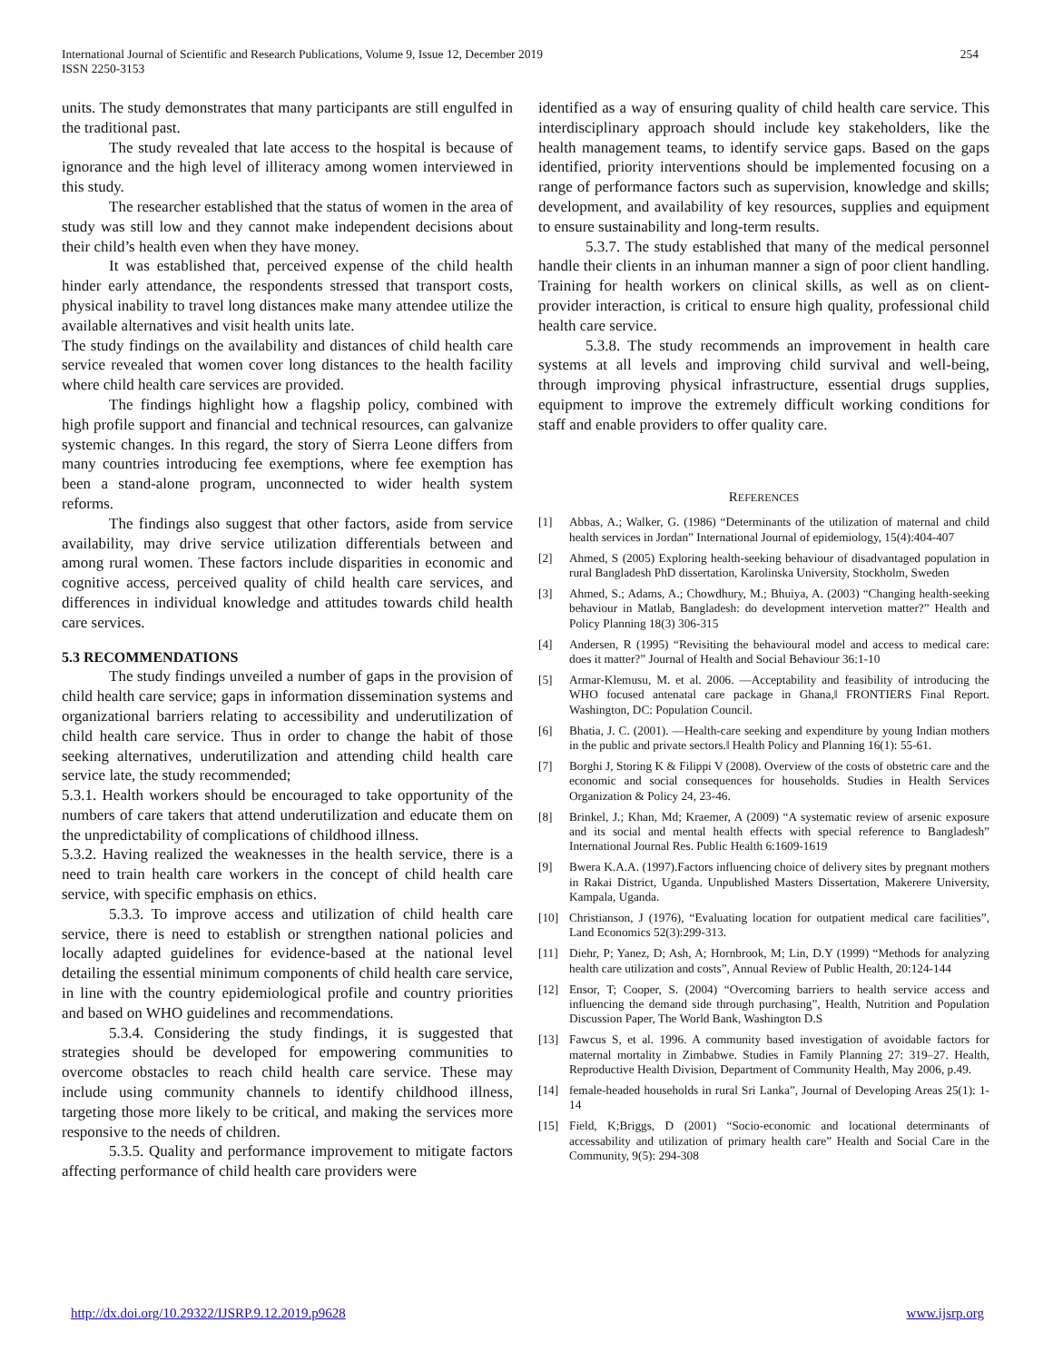International Journal of Scientific and Research Publications, Volume 9, Issue 12, December 2019
ISSN 2250-3153
254
units. The study demonstrates that many participants are still engulfed in the traditional past.
The study revealed that late access to the hospital is because of ignorance and the high level of illiteracy among women interviewed in this study.
The researcher established that the status of women in the area of study was still low and they cannot make independent decisions about their child’s health even when they have money.
It was established that, perceived expense of the child health hinder early attendance, the respondents stressed that transport costs, physical inability to travel long distances make many attendee utilize the available alternatives and visit health units late.
The study findings on the availability and distances of child health care service revealed that women cover long distances to the health facility where child health care services are provided.
The findings highlight how a flagship policy, combined with high profile support and financial and technical resources, can galvanize systemic changes. In this regard, the story of Sierra Leone differs from many countries introducing fee exemptions, where fee exemption has been a stand-alone program, unconnected to wider health system reforms.
The findings also suggest that other factors, aside from service availability, may drive service utilization differentials between and among rural women. These factors include disparities in economic and cognitive access, perceived quality of child health care services, and differences in individual knowledge and attitudes towards child health care services.
5.3 RECOMMENDATIONS
The study findings unveiled a number of gaps in the provision of child health care service; gaps in information dissemination systems and organizational barriers relating to accessibility and underutilization of child health care service. Thus in order to change the habit of those seeking alternatives, underutilization and attending child health care service late, the study recommended;
5.3.1. Health workers should be encouraged to take opportunity of the numbers of care takers that attend underutilization and educate them on the unpredictability of complications of childhood illness.
5.3.2. Having realized the weaknesses in the health service, there is a need to train health care workers in the concept of child health care service, with specific emphasis on ethics.
5.3.3. To improve access and utilization of child health care service, there is need to establish or strengthen national policies and locally adapted guidelines for evidence-based at the national level detailing the essential minimum components of child health care service, in line with the country epidemiological profile and country priorities and based on WHO guidelines and recommendations.
5.3.4. Considering the study findings, it is suggested that strategies should be developed for empowering communities to overcome obstacles to reach child health care service. These may include using community channels to identify childhood illness, targeting those more likely to be critical, and making the services more responsive to the needs of children.
5.3.5. Quality and performance improvement to mitigate factors affecting performance of child health care providers were
identified as a way of ensuring quality of child health care service. This interdisciplinary approach should include key stakeholders, like the health management teams, to identify service gaps. Based on the gaps identified, priority interventions should be implemented focusing on a range of performance factors such as supervision, knowledge and skills; development, and availability of key resources, supplies and equipment to ensure sustainability and long-term results.
5.3.7. The study established that many of the medical personnel handle their clients in an inhuman manner a sign of poor client handling. Training for health workers on clinical skills, as well as on client-provider interaction, is critical to ensure high quality, professional child health care service.
5.3.8. The study recommends an improvement in health care systems at all levels and improving child survival and well-being, through improving physical infrastructure, essential drugs supplies, equipment to improve the extremely difficult working conditions for staff and enable providers to offer quality care.
REFERENCES
[1] Abbas, A.; Walker, G. (1986) “Determinants of the utilization of maternal and child health services in Jordan” International Journal of epidemiology, 15(4):404-407
[2] Ahmed, S (2005) Exploring health-seeking behaviour of disadvantaged population in rural Bangladesh PhD dissertation, Karolinska University, Stockholm, Sweden
[3] Ahmed, S.; Adams, A.; Chowdhury, M.; Bhuiya, A. (2003) “Changing health-seeking behaviour in Matlab, Bangladesh: do development intervetion matter?” Health and Policy Planning 18(3) 306-315
[4] Andersen, R (1995) “Revisiting the behavioural model and access to medical care: does it matter?” Journal of Health and Social Behaviour 36:1-10
[5] Armar-Klemusu, M. et al. 2006. ―Acceptability and feasibility of introducing the WHO focused antenatal care package in Ghana,‖ FRONTIERS Final Report. Washington, DC: Population Council.
[6] Bhatia, J. C. (2001). ―Health-care seeking and expenditure by young Indian mothers in the public and private sectors.‖ Health Policy and Planning 16(1): 55-61.
[7] Borghi J, Storing K & Filippi V (2008). Overview of the costs of obstetric care and the economic and social consequences for households. Studies in Health Services Organization & Policy 24, 23-46.
[8] Brinkel, J.; Khan, Md; Kraemer, A (2009) “A systematic review of arsenic exposure and its social and mental health effects with special reference to Bangladesh” International Journal Res. Public Health 6:1609-1619
[9] Bwera K.A.A. (1997).Factors influencing choice of delivery sites by pregnant mothers in Rakai District, Uganda. Unpublished Masters Dissertation, Makerere University, Kampala, Uganda.
[10] Christianson, J (1976), “Evaluating location for outpatient medical care facilities”, Land Economics 52(3):299-313.
[11] Diehr, P; Yanez, D; Ash, A; Hornbrook, M; Lin, D.Y (1999) “Methods for analyzing health care utilization and costs”, Annual Review of Public Health, 20:124-144
[12] Ensor, T; Cooper, S. (2004) “Overcoming barriers to health service access and influencing the demand side through purchasing”, Health, Nutrition and Population Discussion Paper, The World Bank, Washington D.S
[13] Fawcus S, et al. 1996. A community based investigation of avoidable factors for maternal mortality in Zimbabwe. Studies in Family Planning 27: 319–27. Health, Reproductive Health Division, Department of Community Health, May 2006, p.49.
[14] female-headed households in rural Sri Lanka”, Journal of Developing Areas 25(1): 1-14
[15] Field, K;Briggs, D (2001) “Socio-economic and locational determinants of accessability and utilization of primary health care” Health and Social Care in the Community, 9(5): 294-308
http://dx.doi.org/10.29322/IJSRP.9.12.2019.p9628 www.ijsrp.org